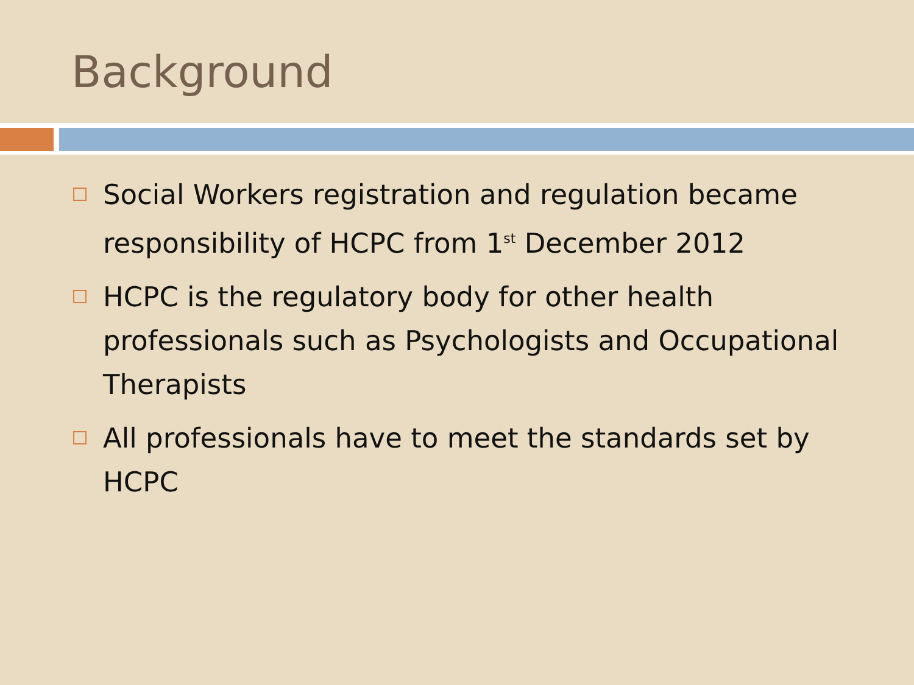Background
Social Workers registration and regulation became responsibility of HCPC from 1<sup>st</sup> December 2012
HCPC is the regulatory body for other health professionals such as Psychologists and Occupational Therapists
All professionals have to meet the standards set by HCPC